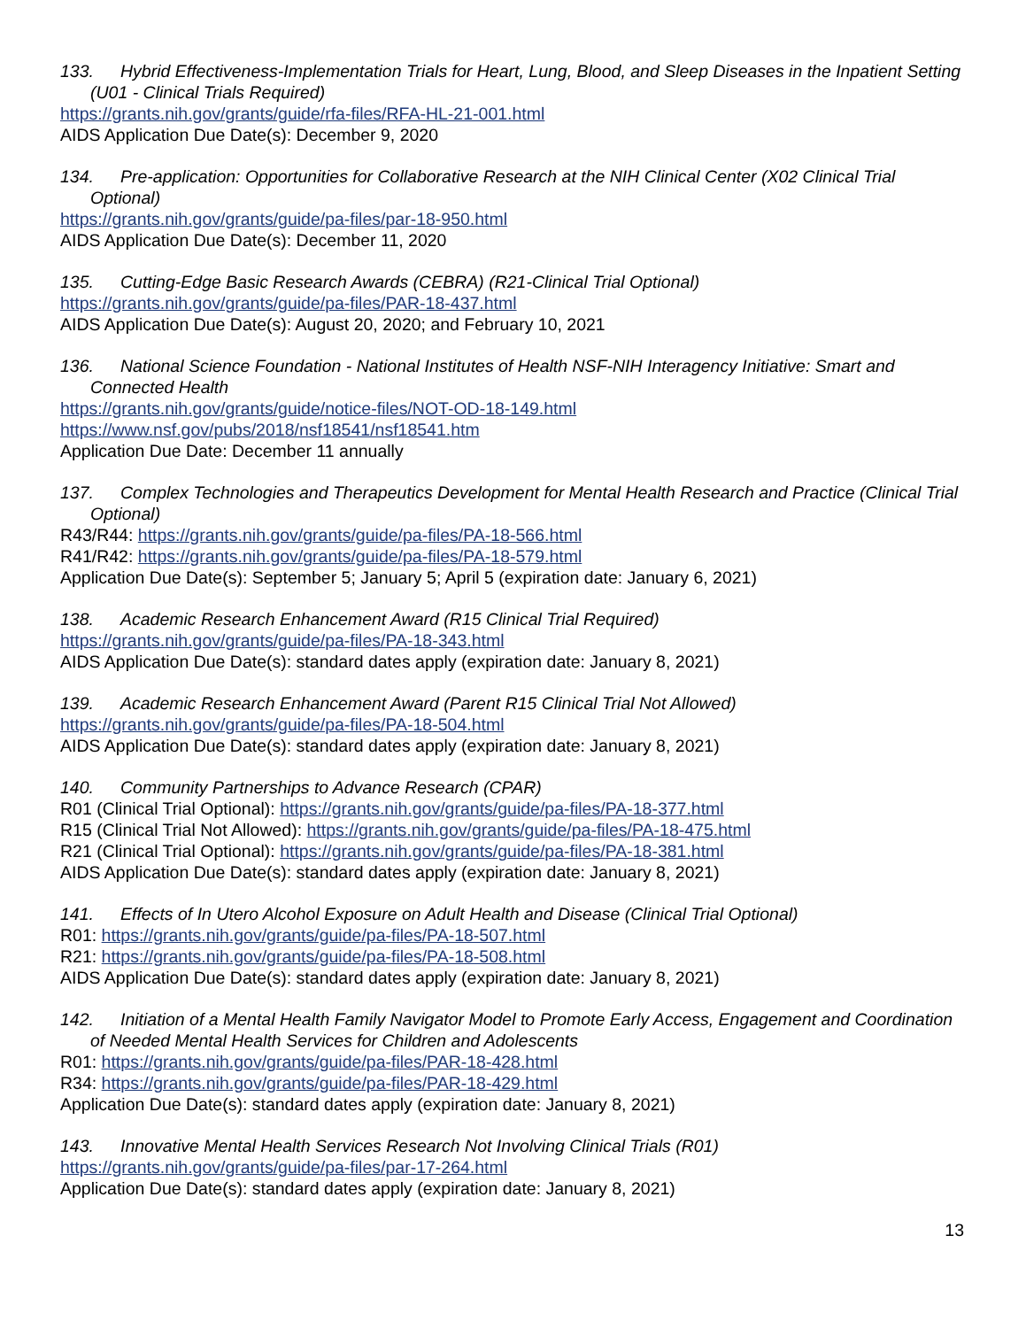133. Hybrid Effectiveness-Implementation Trials for Heart, Lung, Blood, and Sleep Diseases in the Inpatient Setting (U01 - Clinical Trials Required)
https://grants.nih.gov/grants/guide/rfa-files/RFA-HL-21-001.html
AIDS Application Due Date(s): December 9, 2020
134. Pre-application: Opportunities for Collaborative Research at the NIH Clinical Center (X02 Clinical Trial Optional)
https://grants.nih.gov/grants/guide/pa-files/par-18-950.html
AIDS Application Due Date(s): December 11, 2020
135. Cutting-Edge Basic Research Awards (CEBRA) (R21-Clinical Trial Optional)
https://grants.nih.gov/grants/guide/pa-files/PAR-18-437.html
AIDS Application Due Date(s): August 20, 2020; and February 10, 2021
136. National Science Foundation - National Institutes of Health NSF-NIH Interagency Initiative: Smart and Connected Health
https://grants.nih.gov/grants/guide/notice-files/NOT-OD-18-149.html
https://www.nsf.gov/pubs/2018/nsf18541/nsf18541.htm
Application Due Date: December 11 annually
137. Complex Technologies and Therapeutics Development for Mental Health Research and Practice (Clinical Trial Optional)
R43/R44: https://grants.nih.gov/grants/guide/pa-files/PA-18-566.html
R41/R42: https://grants.nih.gov/grants/guide/pa-files/PA-18-579.html
Application Due Date(s): September 5; January 5; April 5 (expiration date: January 6, 2021)
138. Academic Research Enhancement Award (R15 Clinical Trial Required)
https://grants.nih.gov/grants/guide/pa-files/PA-18-343.html
AIDS Application Due Date(s): standard dates apply (expiration date: January 8, 2021)
139. Academic Research Enhancement Award (Parent R15 Clinical Trial Not Allowed)
https://grants.nih.gov/grants/guide/pa-files/PA-18-504.html
AIDS Application Due Date(s): standard dates apply (expiration date: January 8, 2021)
140. Community Partnerships to Advance Research (CPAR)
R01 (Clinical Trial Optional): https://grants.nih.gov/grants/guide/pa-files/PA-18-377.html
R15 (Clinical Trial Not Allowed): https://grants.nih.gov/grants/guide/pa-files/PA-18-475.html
R21 (Clinical Trial Optional): https://grants.nih.gov/grants/guide/pa-files/PA-18-381.html
AIDS Application Due Date(s): standard dates apply (expiration date: January 8, 2021)
141. Effects of In Utero Alcohol Exposure on Adult Health and Disease (Clinical Trial Optional)
R01: https://grants.nih.gov/grants/guide/pa-files/PA-18-507.html
R21: https://grants.nih.gov/grants/guide/pa-files/PA-18-508.html
AIDS Application Due Date(s): standard dates apply (expiration date: January 8, 2021)
142. Initiation of a Mental Health Family Navigator Model to Promote Early Access, Engagement and Coordination of Needed Mental Health Services for Children and Adolescents
R01: https://grants.nih.gov/grants/guide/pa-files/PAR-18-428.html
R34: https://grants.nih.gov/grants/guide/pa-files/PAR-18-429.html
Application Due Date(s): standard dates apply (expiration date: January 8, 2021)
143. Innovative Mental Health Services Research Not Involving Clinical Trials (R01)
https://grants.nih.gov/grants/guide/pa-files/par-17-264.html
Application Due Date(s): standard dates apply (expiration date: January 8, 2021)
13